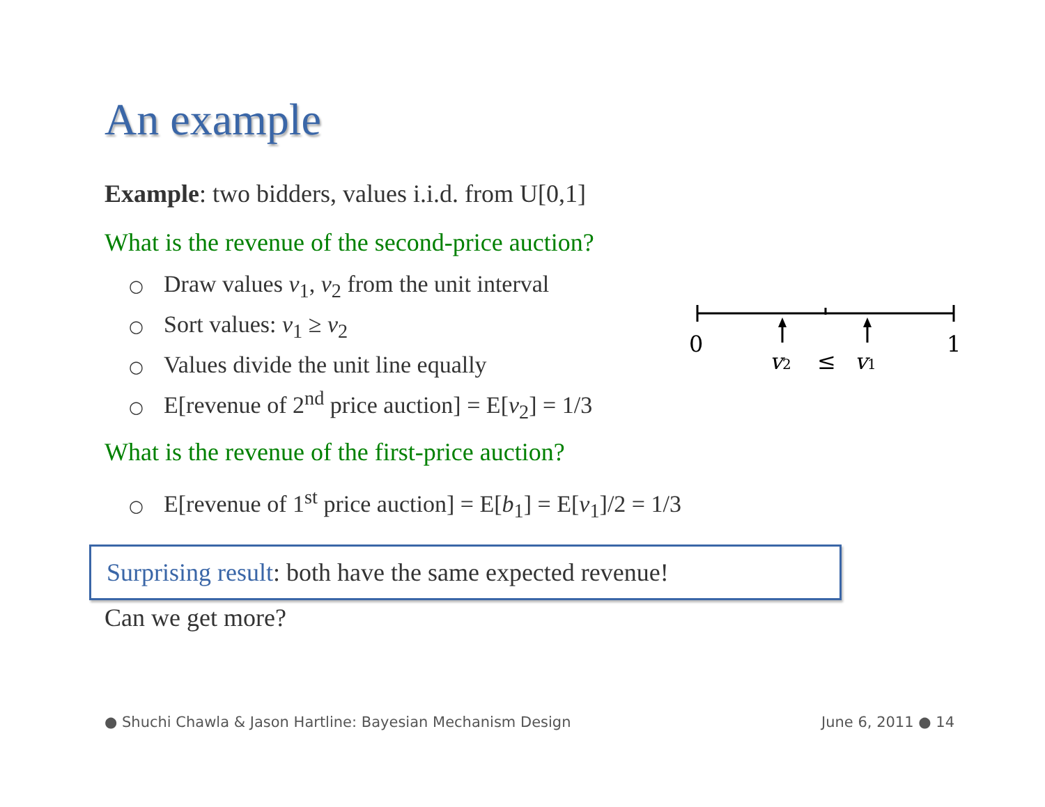An example
Example: two bidders, values i.i.d. from U[0,1]
What is the revenue of the second-price auction?
○ Draw values v<sub>1</sub>, v<sub>2</sub> from the unit interval
○ Sort values: v<sub>1</sub> ≥ v<sub>2</sub>
○ Values divide the unit line equally
○ E[revenue of 2<sup>nd</sup> price auction] = E[v<sub>2</sub>] = 1/3
What is the revenue of the first-price auction?
○ E[revenue of 1<sup>st</sup> price auction] = E[b<sub>1</sub>] = E[v<sub>1</sub>]/2 = 1/3
Surprising result: both have the same expected revenue!
Can we get more?
0
1
v2
≤
v1
● Shuchi Chawla & Jason Hartline: Bayesian Mechanism Design June 6, 2011 ● 14